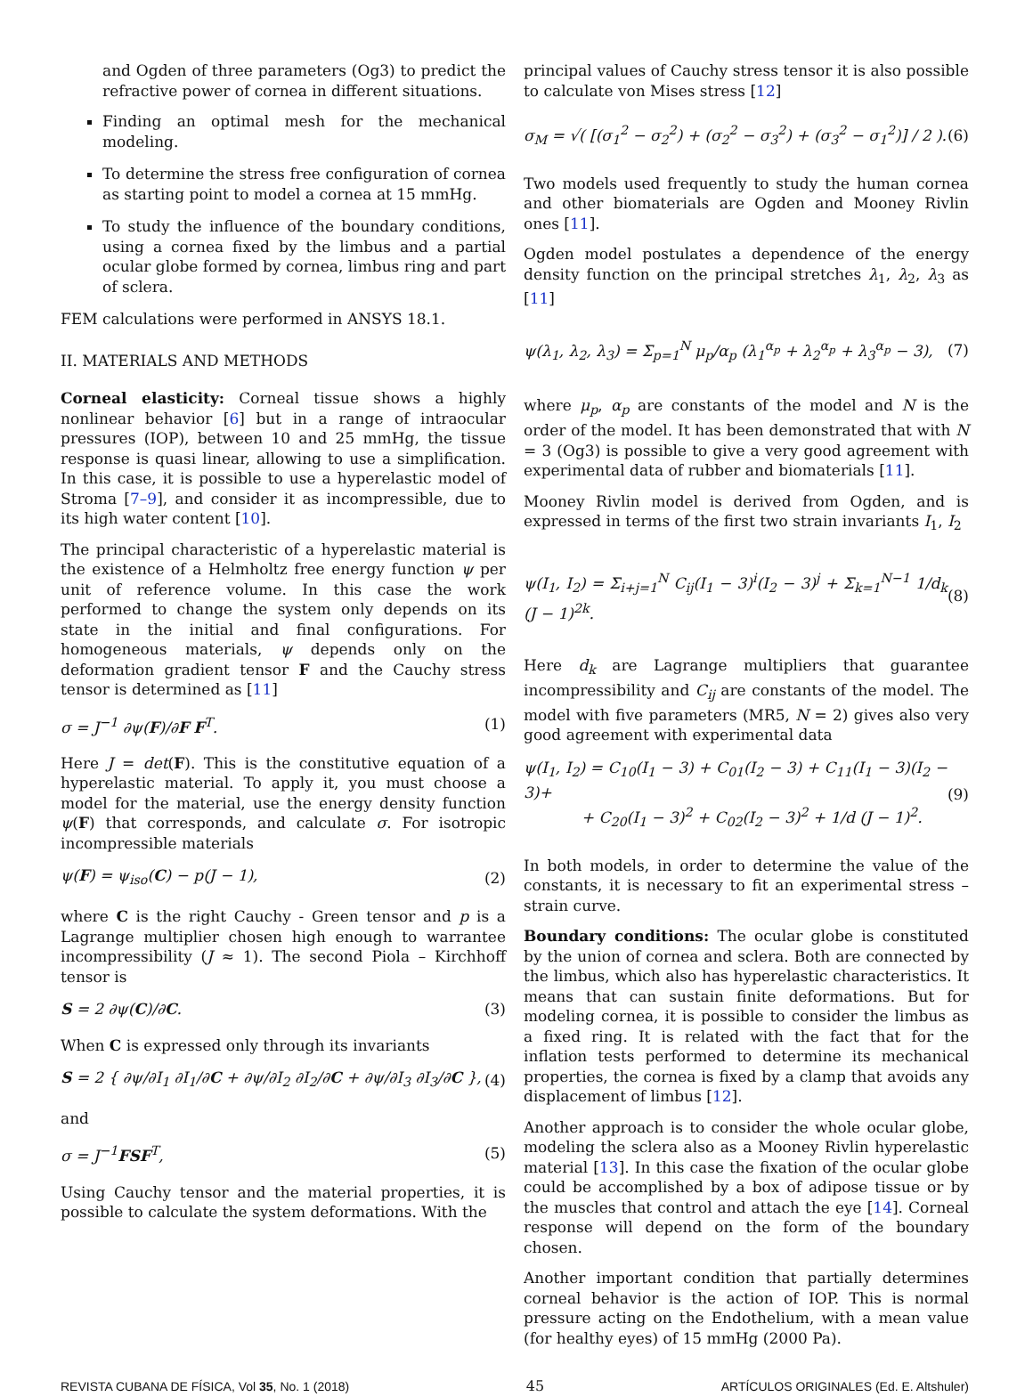and Ogden of three parameters (Og3) to predict the refractive power of cornea in different situations.
Finding an optimal mesh for the mechanical modeling.
To determine the stress free configuration of cornea as starting point to model a cornea at 15 mmHg.
To study the influence of the boundary conditions, using a cornea fixed by the limbus and a partial ocular globe formed by cornea, limbus ring and part of sclera.
FEM calculations were performed in ANSYS 18.1.
II. MATERIALS AND METHODS
Corneal elasticity: Corneal tissue shows a highly nonlinear behavior [6] but in a range of intraocular pressures (IOP), between 10 and 25 mmHg, the tissue response is quasi linear, allowing to use a simplification. In this case, it is possible to use a hyperelastic model of Stroma [7–9], and consider it as incompressible, due to its high water content [10].
The principal characteristic of a hyperelastic material is the existence of a Helmholtz free energy function ψ per unit of reference volume. In this case the work performed to change the system only depends on its state in the initial and final configurations. For homogeneous materials, ψ depends only on the deformation gradient tensor F and the Cauchy stress tensor is determined as [11]
σ = J<sup>−1</sup> ∂ψ(F)/∂F F<sup>T</sup>. (1)
Here J = det(F). This is the constitutive equation of a hyperelastic material. To apply it, you must choose a model for the material, use the energy density function ψ(F) that corresponds, and calculate σ. For isotropic incompressible materials
ψ(F) = ψ<sub>iso</sub>(C) − p(J − 1), (2)
where C is the right Cauchy - Green tensor and p is a Lagrange multiplier chosen high enough to warrantee incompressibility (J ≈ 1). The second Piola – Kirchhoff tensor is
S = 2 ∂ψ(C)/∂C. (3)
When C is expressed only through its invariants
S = 2 { ∂ψ/∂I<sub>1</sub> ∂I<sub>1</sub>/∂C + ∂ψ/∂I<sub>2</sub> ∂I<sub>2</sub>/∂C + ∂ψ/∂I<sub>3</sub> ∂I<sub>3</sub>/∂C }, (4)
and
σ = J<sup>−1</sup>FSF<sup>T</sup>, (5)
Using Cauchy tensor and the material properties, it is possible to calculate the system deformations. With the
principal values of Cauchy stress tensor it is also possible to calculate von Mises stress [12]
σ<sub>M</sub> = √( [(σ<sub>1</sub><sup>2</sup> − σ<sub>2</sub><sup>2</sup>) + (σ<sub>2</sub><sup>2</sup> − σ<sub>3</sub><sup>2</sup>) + (σ<sub>3</sub><sup>2</sup> − σ<sub>1</sub><sup>2</sup>)] / 2 ). (6)
Two models used frequently to study the human cornea and other biomaterials are Ogden and Mooney Rivlin ones [11].
Ogden model postulates a dependence of the energy density function on the principal stretches λ<sub>1</sub>, λ<sub>2</sub>, λ<sub>3</sub> as [11]
ψ(λ<sub>1</sub>, λ<sub>2</sub>, λ<sub>3</sub>) = Σ<sub>p=1</sub><sup>N</sup> μ<sub>p</sub>/α<sub>p</sub> (λ<sub>1</sub><sup>α<sub>p</sub></sup> + λ<sub>2</sub><sup>α<sub>p</sub></sup> + λ<sub>3</sub><sup>α<sub>p</sub></sup> − 3), (7)
where μ<sub>p</sub>, α<sub>p</sub> are constants of the model and N is the order of the model. It has been demonstrated that with N = 3 (Og3) is possible to give a very good agreement with experimental data of rubber and biomaterials [11].
Mooney Rivlin model is derived from Ogden, and is expressed in terms of the first two strain invariants I<sub>1</sub>, I<sub>2</sub>
ψ(I<sub>1</sub>, I<sub>2</sub>) = Σ<sub>i+j=1</sub><sup>N</sup> C<sub>ij</sub>(I<sub>1</sub> − 3)<sup>i</sup>(I<sub>2</sub> − 3)<sup>j</sup> + Σ<sub>k=1</sub><sup>N−1</sup> 1/d<sub>k</sub> (J − 1)<sup>2k</sup>. (8)
Here d<sub>k</sub> are Lagrange multipliers that guarantee incompressibility and C<sub>ij</sub> are constants of the model. The model with five parameters (MR5, N = 2) gives also very good agreement with experimental data
ψ(I<sub>1</sub>, I<sub>2</sub>) = C<sub>10</sub>(I<sub>1</sub> − 3) + C<sub>01</sub>(I<sub>2</sub> − 3) + C<sub>11</sub>(I<sub>1</sub> − 3)(I<sub>2</sub> − 3)+
+ C<sub>20</sub>(I<sub>1</sub> − 3)<sup>2</sup> + C<sub>02</sub>(I<sub>2</sub> − 3)<sup>2</sup> + 1/d (J − 1)<sup>2</sup>. (9)
In both models, in order to determine the value of the constants, it is necessary to fit an experimental stress – strain curve.
Boundary conditions: The ocular globe is constituted by the union of cornea and sclera. Both are connected by the limbus, which also has hyperelastic characteristics. It means that can sustain finite deformations. But for modeling cornea, it is possible to consider the limbus as a fixed ring. It is related with the fact that for the inflation tests performed to determine its mechanical properties, the cornea is fixed by a clamp that avoids any displacement of limbus [12].
Another approach is to consider the whole ocular globe, modeling the sclera also as a Mooney Rivlin hyperelastic material [13]. In this case the fixation of the ocular globe could be accomplished by a box of adipose tissue or by the muscles that control and attach the eye [14]. Corneal response will depend on the form of the boundary chosen.
Another important condition that partially determines corneal behavior is the action of IOP. This is normal pressure acting on the Endothelium, with a mean value (for healthy eyes) of 15 mmHg (2000 Pa).
REVISTA CUBANA DE FÍSICA, Vol 35, No. 1 (2018) 45 ARTÍCULOS ORIGINALES (Ed. E. Altshuler)